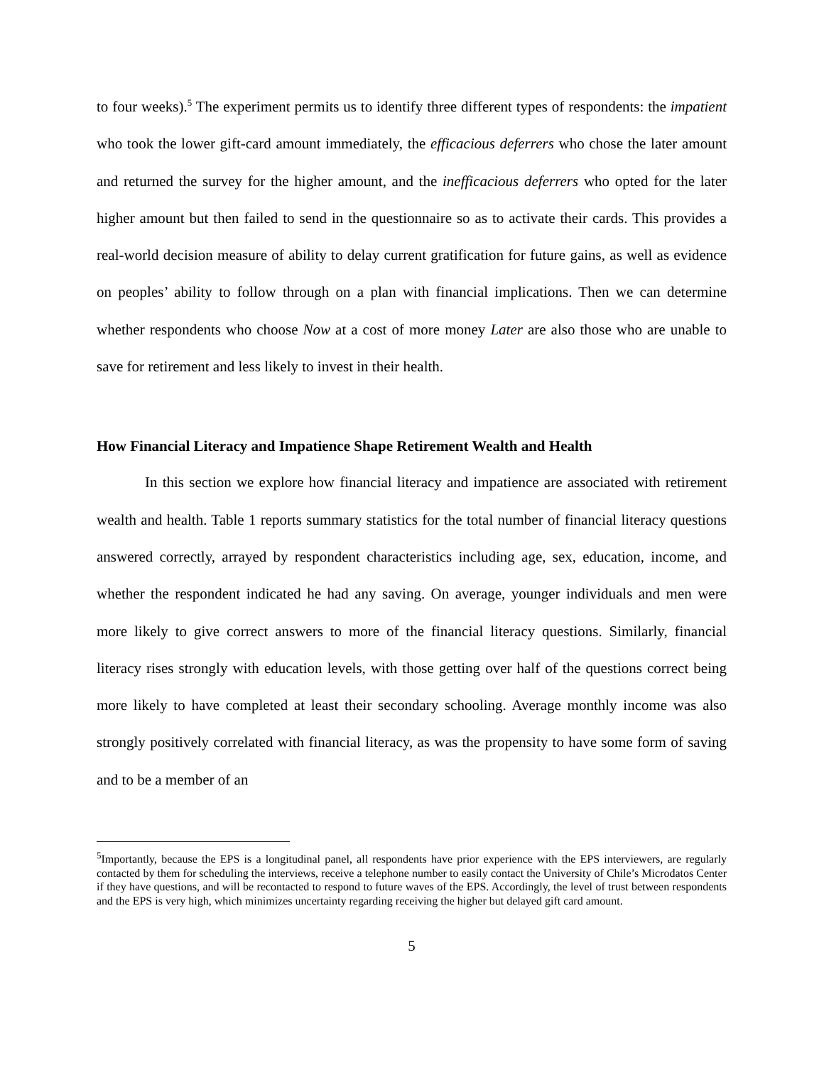to four weeks).<sup>5</sup> The experiment permits us to identify three different types of respondents: the impatient who took the lower gift-card amount immediately, the efficacious deferrers who chose the later amount and returned the survey for the higher amount, and the inefficacious deferrers who opted for the later higher amount but then failed to send in the questionnaire so as to activate their cards. This provides a real-world decision measure of ability to delay current gratification for future gains, as well as evidence on peoples’ ability to follow through on a plan with financial implications. Then we can determine whether respondents who choose Now at a cost of more money Later are also those who are unable to save for retirement and less likely to invest in their health.
How Financial Literacy and Impatience Shape Retirement Wealth and Health
In this section we explore how financial literacy and impatience are associated with retirement wealth and health. Table 1 reports summary statistics for the total number of financial literacy questions answered correctly, arrayed by respondent characteristics including age, sex, education, income, and whether the respondent indicated he had any saving. On average, younger individuals and men were more likely to give correct answers to more of the financial literacy questions. Similarly, financial literacy rises strongly with education levels, with those getting over half of the questions correct being more likely to have completed at least their secondary schooling. Average monthly income was also strongly positively correlated with financial literacy, as was the propensity to have some form of saving and to be a member of an
<sup>5</sup> Importantly, because the EPS is a longitudinal panel, all respondents have prior experience with the EPS interviewers, are regularly contacted by them for scheduling the interviews, receive a telephone number to easily contact the University of Chile’s Microdatos Center if they have questions, and will be recontacted to respond to future waves of the EPS. Accordingly, the level of trust between respondents and the EPS is very high, which minimizes uncertainty regarding receiving the higher but delayed gift card amount.
5